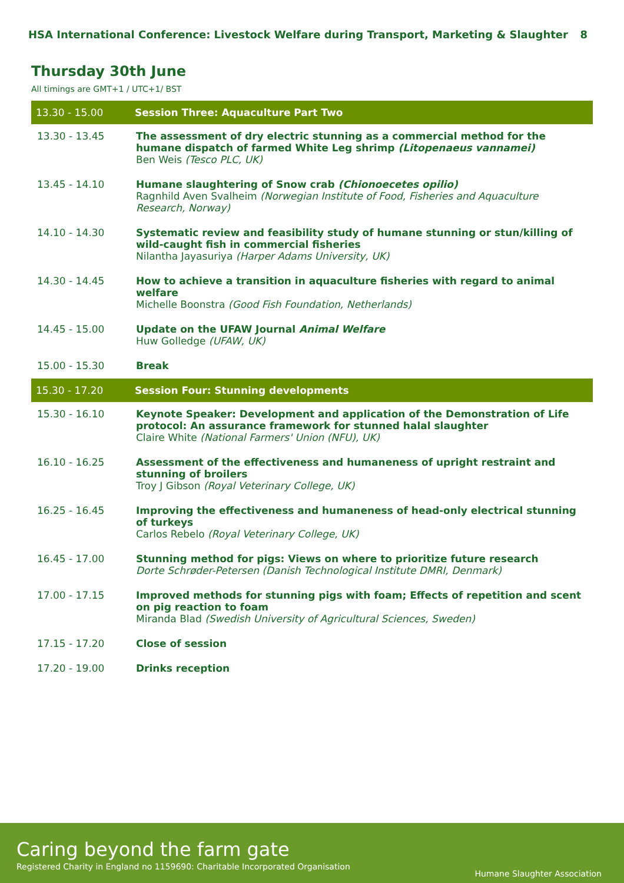HSA International Conference: Livestock Welfare during Transport, Marketing & Slaughter 8
Thursday 30th June
All timings are GMT+1 / UTC+1/ BST
| 13.30 - 15.00 | Session Three: Aquaculture Part Two |
| 13.30 - 13.45 | The assessment of dry electric stunning as a commercial method for the humane dispatch of farmed White Leg shrimp (Litopenaeus vannamei) Ben Weis (Tesco PLC, UK) |
| 13.45 - 14.10 | Humane slaughtering of Snow crab (Chionoecetes opilio) Ragnhild Aven Svalheim (Norwegian Institute of Food, Fisheries and Aquaculture Research, Norway) |
| 14.10 - 14.30 | Systematic review and feasibility study of humane stunning or stun/killing of wild-caught fish in commercial fisheries Nilantha Jayasuriya (Harper Adams University, UK) |
| 14.30 - 14.45 | How to achieve a transition in aquaculture fisheries with regard to animal welfare Michelle Boonstra (Good Fish Foundation, Netherlands) |
| 14.45 - 15.00 | Update on the UFAW Journal Animal Welfare Huw Golledge (UFAW, UK) |
| 15.00 - 15.30 | Break |
| 15.30 - 17.20 | Session Four: Stunning developments |
| 15.30 - 16.10 | Keynote Speaker: Development and application of the Demonstration of Life protocol: An assurance framework for stunned halal slaughter Claire White (National Farmers' Union (NFU), UK) |
| 16.10 - 16.25 | Assessment of the effectiveness and humaneness of upright restraint and stunning of broilers Troy J Gibson (Royal Veterinary College, UK) |
| 16.25 - 16.45 | Improving the effectiveness and humaneness of head-only electrical stunning of turkeys Carlos Rebelo (Royal Veterinary College, UK) |
| 16.45 - 17.00 | Stunning method for pigs: Views on where to prioritize future research Dorte Schrøder-Petersen (Danish Technological Institute DMRI, Denmark) |
| 17.00 - 17.15 | Improved methods for stunning pigs with foam; Effects of repetition and scent on pig reaction to foam Miranda Blad (Swedish University of Agricultural Sciences, Sweden) |
| 17.15 - 17.20 | Close of session |
| 17.20 - 19.00 | Drinks reception |
Caring beyond the farm gate
Registered Charity in England no 1159690: Charitable Incorporated Organisation
Humane Slaughter Association